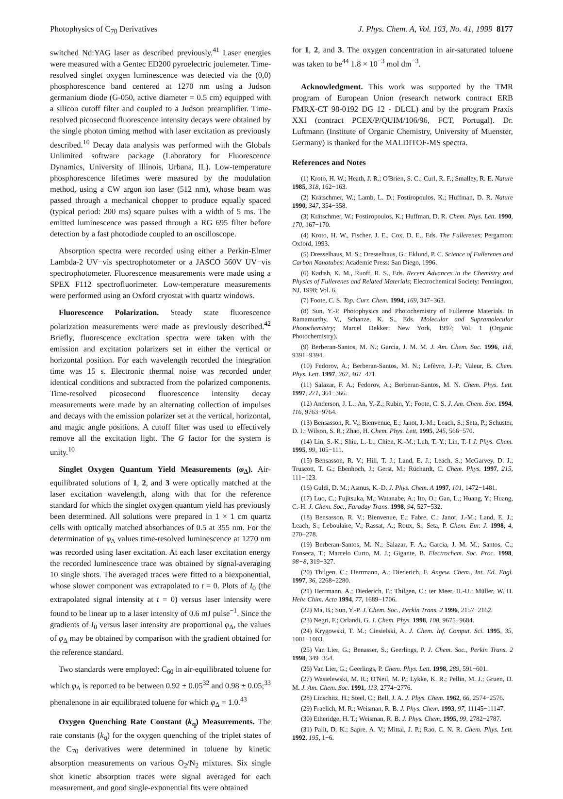Photophysics of C<sub>70</sub> Derivatives J. Phys. Chem. A, Vol. 103, No. 41, 1999 8177
switched Nd:YAG laser as described previously.<sup>41</sup> Laser energies were measured with a Gentec ED200 pyroelectric joulemeter. Time-resolved singlet oxygen luminescence was detected via the (0,0) phosphorescence band centered at 1270 nm using a Judson germanium diode (G-050, active diameter = 0.5 cm) equipped with a silicon cutoff filter and coupled to a Judson preamplifier. Time-resolved picosecond fluorescence intensity decays were obtained by the single photon timing method with laser excitation as previously described.<sup>10</sup> Decay data analysis was performed with the Globals Unlimited software package (Laboratory for Fluorescence Dynamics, University of Illinois, Urbana, IL). Low-temperature phosphorescence lifetimes were measured by the modulation method, using a CW argon ion laser (512 nm), whose beam was passed through a mechanical chopper to produce equally spaced (typical period: 200 ms) square pulses with a width of 5 ms. The emitted luminescence was passed through a RG 695 filter before detection by a fast photodiode coupled to an oscilloscope.
Absorption spectra were recorded using either a Perkin-Elmer Lambda-2 UV−vis spectrophotometer or a JASCO 560V UV−vis spectrophotometer. Fluorescence measurements were made using a SPEX F112 spectrofluorimeter. Low-temperature measurements were performed using an Oxford cryostat with quartz windows.
Fluorescence Polarization. Steady state fluorescence polarization measurements were made as previously described.<sup>42</sup> Briefly, fluorescence excitation spectra were taken with the emission and excitation polarizers set in either the vertical or horizontal position. For each wavelength recorded the integration time was 15 s. Electronic thermal noise was recorded under identical conditions and subtracted from the polarized components. Time-resolved picosecond fluorescence intensity decay measurements were made by an alternating collection of impulses and decays with the emission polarizer set at the vertical, horizontal, and magic angle positions. A cutoff filter was used to effectively remove all the excitation light. The G factor for the system is unity.<sup>10</sup>
Singlet Oxygen Quantum Yield Measurements (φ<sub>Δ</sub>). Air-equilibrated solutions of 1, 2, and 3 were optically matched at the laser excitation wavelength, along with that for the reference standard for which the singlet oxygen quantum yield has previously been determined. All solutions were prepared in 1 × 1 cm quartz cells with optically matched absorbances of 0.5 at 355 nm. For the determination of φ<sub>Δ</sub> values time-resolved luminescence at 1270 nm was recorded using laser excitation. At each laser excitation energy the recorded luminescence trace was obtained by signal-averaging 10 single shots. The averaged traces were fitted to a biexponential, whose slower component was extrapolated to t = 0. Plots of I<sub>0</sub> (the extrapolated signal intensity at t = 0) versus laser intensity were found to be linear up to a laser intensity of 0.6 mJ pulse<sup>−1</sup>. Since the gradients of I<sub>0</sub> versus laser intensity are proportional φ<sub>Δ</sub>, the values of φ<sub>Δ</sub> may be obtained by comparison with the gradient obtained for the reference standard.
Two standards were employed: C<sub>60</sub> in air-equilibrated toluene for which φ<sub>Δ</sub> is reported to be between 0.92 ± 0.05<sup>32</sup> and 0.98 ± 0.05;<sup>33</sup> phenalenone in air equilibrated toluene for which φ<sub>Δ</sub> = 1.0.<sup>43</sup>
Oxygen Quenching Rate Constant (k<sub>q</sub>) Measurements. The rate constants (k<sub>q</sub>) for the oxygen quenching of the triplet states of the C<sub>70</sub> derivatives were determined in toluene by kinetic absorption measurements on various O<sub>2</sub>/N<sub>2</sub> mixtures. Six single shot kinetic absorption traces were signal averaged for each measurement, and good single-exponential fits were obtained
for 1, 2, and 3. The oxygen concentration in air-saturated toluene was taken to be<sup>44</sup> 1.8 × 10<sup>−3</sup> mol dm<sup>−3</sup>.
Acknowledgment. This work was supported by the TMR program of European Union (research network contract ERB FMRX-CT 98-0192 DG 12 - DLCL) and by the program Praxis XXI (contract PCEX/P/QUIM/106/96, FCT, Portugal). Dr. Luftmann (Institute of Organic Chemistry, University of Muenster, Germany) is thanked for the MALDITOF-MS spectra.
References and Notes
(1) Kroto, H. W.; Heath, J. R.; O'Brien, S. C.; Curl, R. F.; Smalley, R. E. Nature 1985, 318, 162−163.
(2) Krätschmer, W.; Lamb, L. D.; Fostiropoulos, K.; Huffman, D. R. Nature 1990, 347, 354−358.
(3) Krätschmer, W.; Fostiropoulos, K.; Huffman, D. R. Chem. Phys. Lett. 1990, 170, 167−170.
(4) Kroto, H. W., Fischer, J. E., Cox, D. E., Eds. The Fullerenes; Pergamon: Oxford, 1993.
(5) Dresselhaus, M. S.; Dresselhaus, G.; Eklund, P. C. Science of Fullerenes and Carbon Nanotubes; Academic Press: San Diego, 1996.
(6) Kadish, K. M., Ruoff, R. S., Eds. Recent Advances in the Chemistry and Physics of Fullerenes and Related Materials; Electrochemical Society: Pennington, NJ, 1998; Vol. 6.
(7) Foote, C. S. Top. Curr. Chem. 1994, 169, 347−363.
(8) Sun, Y.-P. Photophysics and Photochemistry of Fullerene Materials. In Ramamurthy, V., Schanze, K. S., Eds. Molecular and Supramolecular Photochemistry; Marcel Dekker: New York, 1997; Vol. 1 (Organic Photochemistry).
(9) Berberan-Santos, M. N.; Garcia, J. M. M. J. Am. Chem. Soc. 1996, 118, 9391−9394.
(10) Fedorov, A.; Berberan-Santos, M. N.; Lefèvre, J.-P.; Valeur, B. Chem. Phys. Lett. 1997, 267, 467−471.
(11) Salazar, F. A.; Fedorov, A.; Berberan-Santos, M. N. Chem. Phys. Lett. 1997, 271, 361−366.
(12) Anderson, J. L.; An, Y.-Z.; Rubin, Y.; Foote, C. S. J. Am. Chem. Soc. 1994, 116, 9763−9764.
(13) Bensasson, R. V.; Bienvenue, E.; Janot, J.-M.; Leach, S.; Seta, P.; Schuster, D. I.; Wilson, S. R.; Zhao, H. Chem. Phys. Lett. 1995, 245, 566−570.
(14) Lin, S.-K.; Shiu, L.-L.; Chien, K.-M.; Luh, T.-Y.; Lin, T.-I J. Phys. Chem. 1995, 99, 105−111.
(15) Bensasson, R. V.; Hill, T. J.; Land, E. J.; Leach, S.; McGarvey, D. J.; Truscott, T. G.; Ebenhoch, J.; Gerst, M.; Rüchardt, C. Chem. Phys. 1997, 215, 111−123.
(16) Guldi, D. M.; Asmus, K.-D. J. Phys. Chem. A 1997, 101, 1472−1481.
(17) Luo, C.; Fujitsuka, M.; Watanabe, A.; Ito, O.; Gan, L.; Huang, Y.; Huang, C.-H. J. Chem. Soc., Faraday Trans. 1998, 94, 527−532.
(18) Bensasson, R. V.; Bienvenue, E.; Fabre, C.; Janot, J.-M.; Land, E. J.; Leach, S.; Leboulaire, V.; Rassat, A.; Roux, S.; Seta, P. Chem. Eur. J. 1998, 4, 270−278.
(19) Berberan-Santos, M. N.; Salazar, F. A.; Garcia, J. M. M.; Santos, C.; Fonseca, T.; Marcelo Curto, M. J.; Gigante, B. Electrochem. Soc. Proc. 1998, 98−8, 319−327.
(20) Thilgen, C.; Herrmann, A.; Diederich, F. Angew. Chem., Int. Ed. Engl. 1997, 36, 2268−2280.
(21) Herrmann, A.; Diederich, F.; Thilgen, C.; ter Meer, H.-U.; Müller, W. H. Helv. Chim. Acta 1994, 77, 1689−1706.
(22) Ma, B.; Sun, Y.-P. J. Chem. Soc., Perkin Trans. 2 1996, 2157−2162.
(23) Negri, F.; Orlandi, G. J. Chem. Phys. 1998, 108, 9675−9684.
(24) Krygowski, T. M.; Ciesielski, A. J. Chem. Inf. Comput. Sci. 1995, 35, 1001−1003.
(25) Van Lier, G.; Benasser, S.; Geerlings, P. J. Chem. Soc., Perkin Trans. 2 1998, 349−354.
(26) Van Lier, G.; Geerlings, P. Chem. Phys. Lett. 1998, 289, 591−601.
(27) Wasielewski, M. R.; O'Neil, M. P.; Lykke, K. R.; Pellin, M. J.; Gruen, D. M. J. Am. Chem. Soc. 1991, 113, 2774−2776.
(28) Linschitz, H.; Steel, C.; Bell, J. A. J. Phys. Chem. 1962, 66, 2574−2576.
(29) Fraelich, M. R.; Weisman, R. B. J. Phys. Chem. 1993, 97, 11145−11147.
(30) Etheridge, H. T.; Weisman, R. B. J. Phys. Chem. 1995, 99, 2782−2787.
(31) Palit, D. K.; Sapre, A. V.; Mittal, J. P.; Rao, C. N. R. Chem. Phys. Lett. 1992, 195, 1−6.